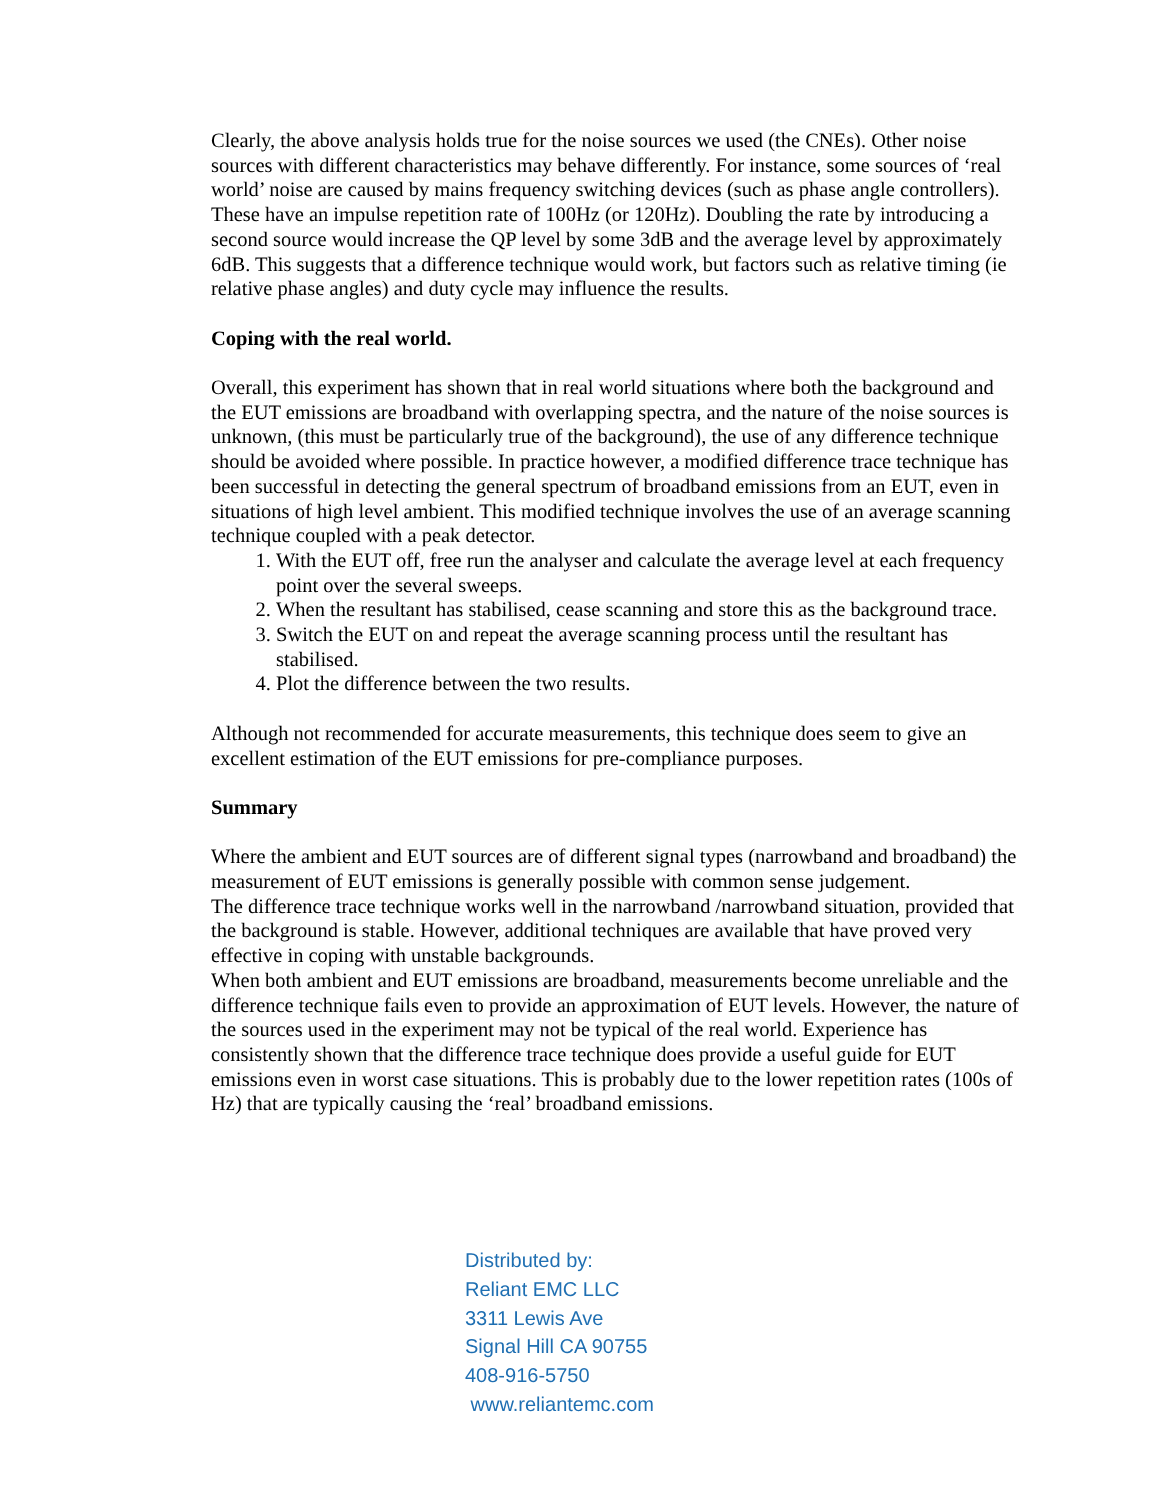Clearly, the above analysis holds true for the noise sources we used (the CNEs). Other noise sources with different characteristics may behave differently. For instance, some sources of ‘real world’ noise are caused by mains frequency switching devices (such as phase angle controllers). These have an impulse repetition rate of 100Hz (or 120Hz). Doubling the rate by introducing a second source would increase the QP level by some 3dB and the average level by approximately 6dB. This suggests that a difference technique would work, but factors such as relative timing (ie relative phase angles) and duty cycle may influence the results.
Coping with the real world.
Overall, this experiment has shown that in real world situations where both the background and the EUT emissions are broadband with overlapping spectra, and the nature of the noise sources is unknown, (this must be particularly true of the background), the use of any difference technique should be avoided where possible. In practice however, a modified difference trace technique has been successful in detecting the general spectrum of broadband emissions from an EUT, even in situations of high level ambient. This modified technique involves the use of an average scanning technique coupled with a peak detector.
1. With the EUT off, free run the analyser and calculate the average level at each frequency point over the several sweeps.
2. When the resultant has stabilised, cease scanning and store this as the background trace.
3. Switch the EUT on and repeat the average scanning process until the resultant has stabilised.
4. Plot the difference between the two results.
Although not recommended for accurate measurements, this technique does seem to give an excellent estimation of the EUT emissions for pre-compliance purposes.
Summary
Where the ambient and EUT sources are of different signal types (narrowband and broadband) the measurement of EUT emissions is generally possible with common sense judgement.
The difference trace technique works well in the narrowband /narrowband situation, provided that the background is stable. However, additional techniques are available that have proved very effective in coping with unstable backgrounds.
When both ambient and EUT emissions are broadband, measurements become unreliable and the difference technique fails even to provide an approximation of EUT levels. However, the nature of the sources used in the experiment may not be typical of the real world. Experience has consistently shown that the difference trace technique does provide a useful guide for EUT emissions even in worst case situations. This is probably due to the lower repetition rates (100s of Hz) that are typically causing the ‘real’ broadband emissions.
Distributed by:
Reliant EMC LLC
3311 Lewis Ave
Signal Hill CA 90755
408-916-5750
www.reliantemc.com